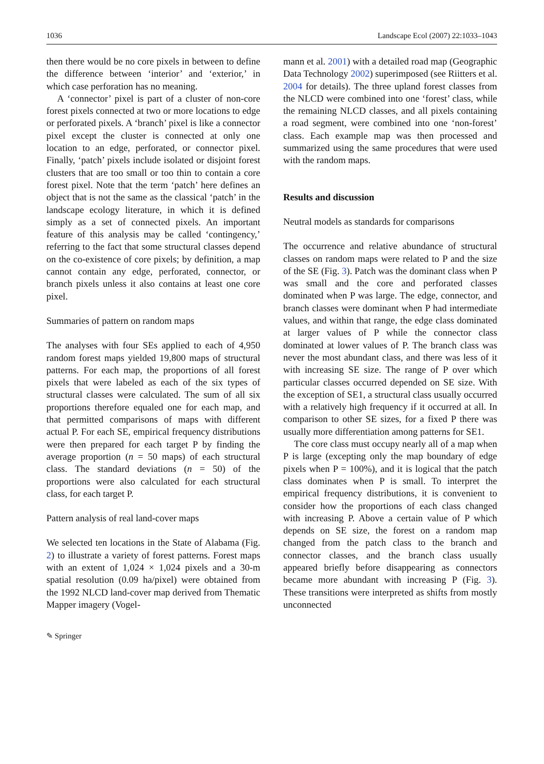1036 Landscape Ecol (2007) 22:1033–1043
then there would be no core pixels in between to define the difference between ‘interior’ and ‘exterior,’ in which case perforation has no meaning.
A ‘connector’ pixel is part of a cluster of non-core forest pixels connected at two or more locations to edge or perforated pixels. A ‘branch’ pixel is like a connector pixel except the cluster is connected at only one location to an edge, perforated, or connector pixel. Finally, ‘patch’ pixels include isolated or disjoint forest clusters that are too small or too thin to contain a core forest pixel. Note that the term ‘patch’ here defines an object that is not the same as the classical ‘patch’ in the landscape ecology literature, in which it is defined simply as a set of connected pixels. An important feature of this analysis may be called ‘contingency,’ referring to the fact that some structural classes depend on the co-existence of core pixels; by definition, a map cannot contain any edge, perforated, connector, or branch pixels unless it also contains at least one core pixel.
Summaries of pattern on random maps
The analyses with four SEs applied to each of 4,950 random forest maps yielded 19,800 maps of structural patterns. For each map, the proportions of all forest pixels that were labeled as each of the six types of structural classes were calculated. The sum of all six proportions therefore equaled one for each map, and that permitted comparisons of maps with different actual P. For each SE, empirical frequency distributions were then prepared for each target P by finding the average proportion (n = 50 maps) of each structural class. The standard deviations (n = 50) of the proportions were also calculated for each structural class, for each target P.
Pattern analysis of real land-cover maps
We selected ten locations in the State of Alabama (Fig. 2) to illustrate a variety of forest patterns. Forest maps with an extent of 1,024 × 1,024 pixels and a 30-m spatial resolution (0.09 ha/pixel) were obtained from the 1992 NLCD land-cover map derived from Thematic Mapper imagery (Vogel-
mann et al. 2001) with a detailed road map (Geographic Data Technology 2002) superimposed (see Riitters et al. 2004 for details). The three upland forest classes from the NLCD were combined into one ‘forest’ class, while the remaining NLCD classes, and all pixels containing a road segment, were combined into one ‘non-forest’ class. Each example map was then processed and summarized using the same procedures that were used with the random maps.
Results and discussion
Neutral models as standards for comparisons
The occurrence and relative abundance of structural classes on random maps were related to P and the size of the SE (Fig. 3). Patch was the dominant class when P was small and the core and perforated classes dominated when P was large. The edge, connector, and branch classes were dominant when P had intermediate values, and within that range, the edge class dominated at larger values of P while the connector class dominated at lower values of P. The branch class was never the most abundant class, and there was less of it with increasing SE size. The range of P over which particular classes occurred depended on SE size. With the exception of SE1, a structural class usually occurred with a relatively high frequency if it occurred at all. In comparison to other SE sizes, for a fixed P there was usually more differentiation among patterns for SE1.
The core class must occupy nearly all of a map when P is large (excepting only the map boundary of edge pixels when P = 100%), and it is logical that the patch class dominates when P is small. To interpret the empirical frequency distributions, it is convenient to consider how the proportions of each class changed with increasing P. Above a certain value of P which depends on SE size, the forest on a random map changed from the patch class to the branch and connector classes, and the branch class usually appeared briefly before disappearing as connectors became more abundant with increasing P (Fig. 3). These transitions were interpreted as shifts from mostly unconnected
✎ Springer